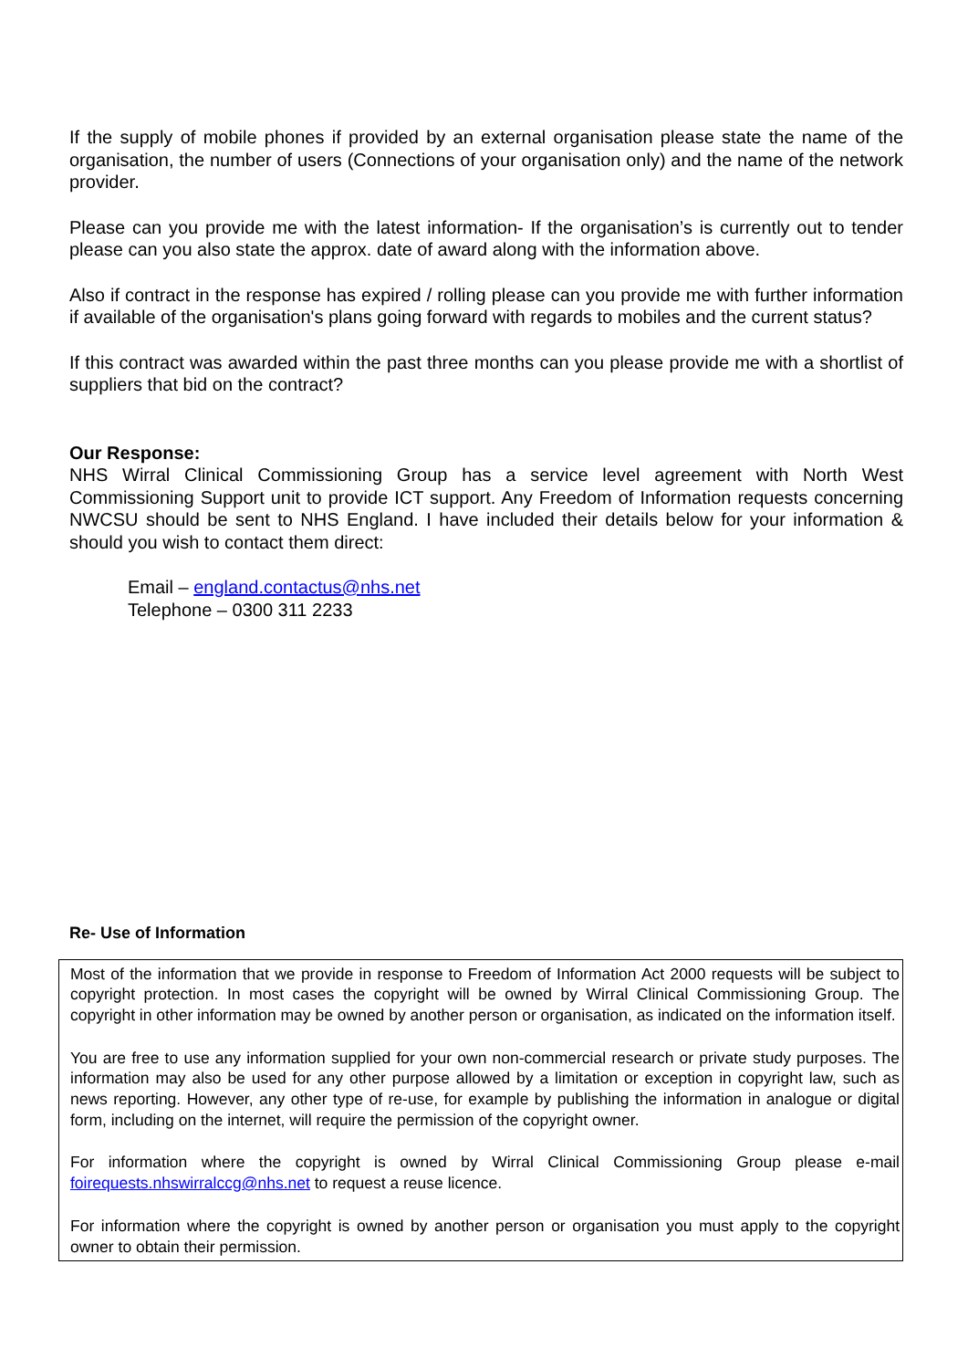If the supply of mobile phones if provided by an external organisation please state the name of the organisation, the number of users (Connections of your organisation only) and the name of the network provider.
Please can you provide me with the latest information- If the organisation’s is currently out to tender please can you also state the approx. date of award along with the information above.
Also if contract in the response has expired / rolling please can you provide me with further information if available of the organisation's plans going forward with regards to mobiles and the current status?
If this contract was awarded within the past three months can you please provide me with a shortlist of suppliers that bid on the contract?
Our Response:
NHS Wirral Clinical Commissioning Group has a service level agreement with North West Commissioning Support unit to provide ICT support. Any Freedom of Information requests concerning NWCSU should be sent to NHS England. I have included their details below for your information & should you wish to contact them direct:
Email – england.contactus@nhs.net
Telephone – 0300 311 2233
Re- Use of Information
Most of the information that we provide in response to Freedom of Information Act 2000 requests will be subject to copyright protection. In most cases the copyright will be owned by Wirral Clinical Commissioning Group. The copyright in other information may be owned by another person or organisation, as indicated on the information itself.
You are free to use any information supplied for your own non-commercial research or private study purposes. The information may also be used for any other purpose allowed by a limitation or exception in copyright law, such as news reporting. However, any other type of re-use, for example by publishing the information in analogue or digital form, including on the internet, will require the permission of the copyright owner.
For information where the copyright is owned by Wirral Clinical Commissioning Group please e-mail foirequests.nhswirralccg@nhs.net to request a reuse licence.
For information where the copyright is owned by another person or organisation you must apply to the copyright owner to obtain their permission.